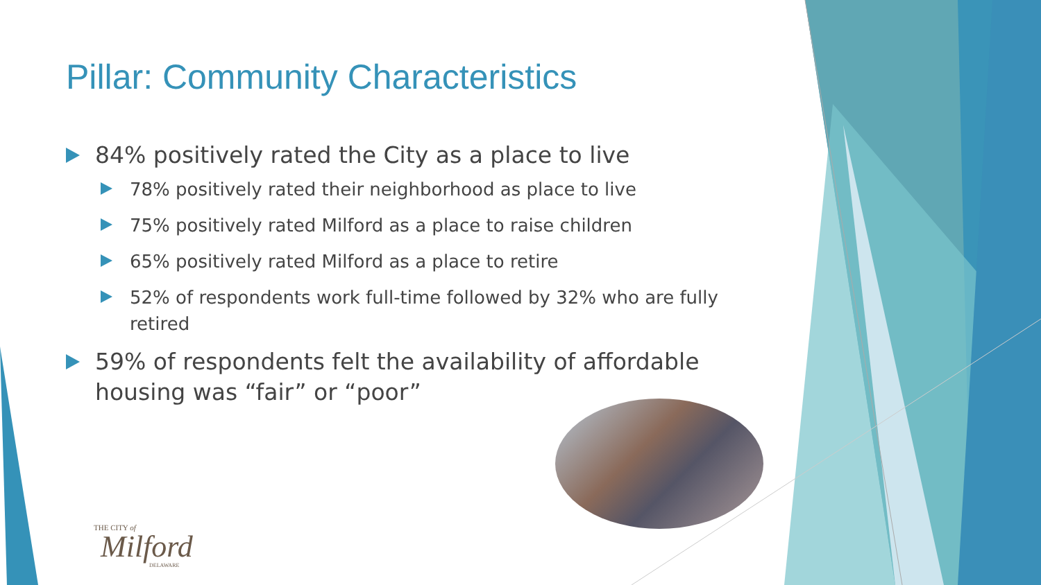Pillar: Community Characteristics
84% positively rated the City as a place to live
78% positively rated their neighborhood as place to live
75% positively rated Milford as a place to raise children
65% positively rated Milford as a place to retire
52% of respondents work full-time followed by 32% who are fully retired
59% of respondents felt the availability of affordable housing was “fair” or “poor”
THE CITY of
Milford
DELAWARE